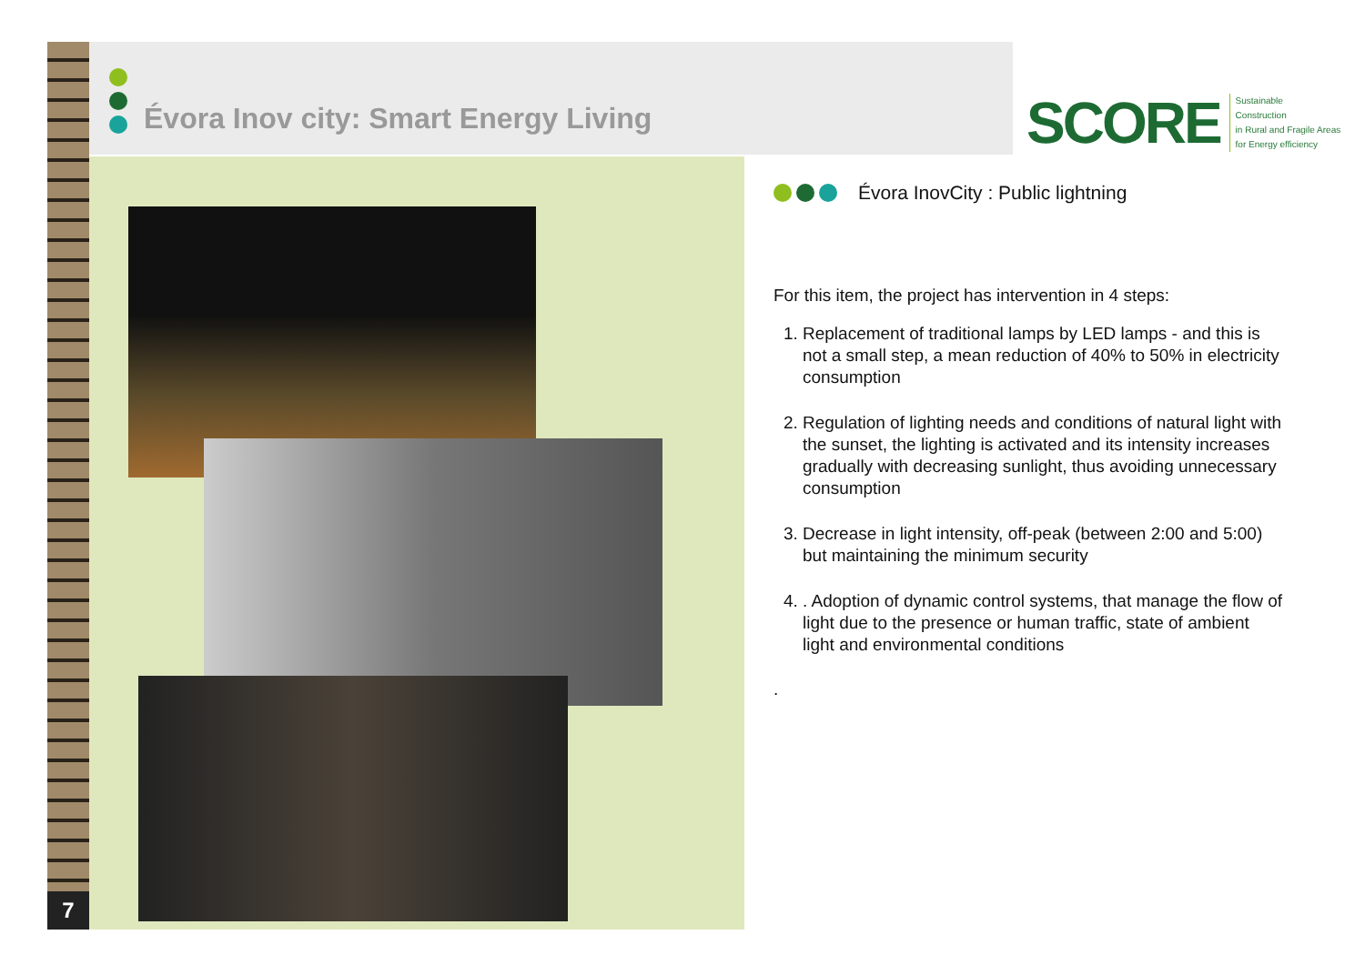7
Évora Inov city: Smart Energy Living
SCORE Sustainable
Construction
in Rural and Fragile Areas
for Energy efficiency
Évora InovCity : Public lightning
For this item, the project has intervention in 4 steps:
1. Replacement of traditional lamps by LED lamps - and this is not a small step, a mean reduction of 40% to 50% in electricity consumption
2. Regulation of lighting needs and conditions of natural light with the sunset, the lighting is activated and its intensity increases gradually with decreasing sunlight, thus avoiding unnecessary consumption
3. Decrease in light intensity, off-peak (between 2:00 and 5:00) but maintaining the minimum security
4. . Adoption of dynamic control systems, that manage the flow of light due to the presence or human traffic, state of ambient light and environmental conditions
.